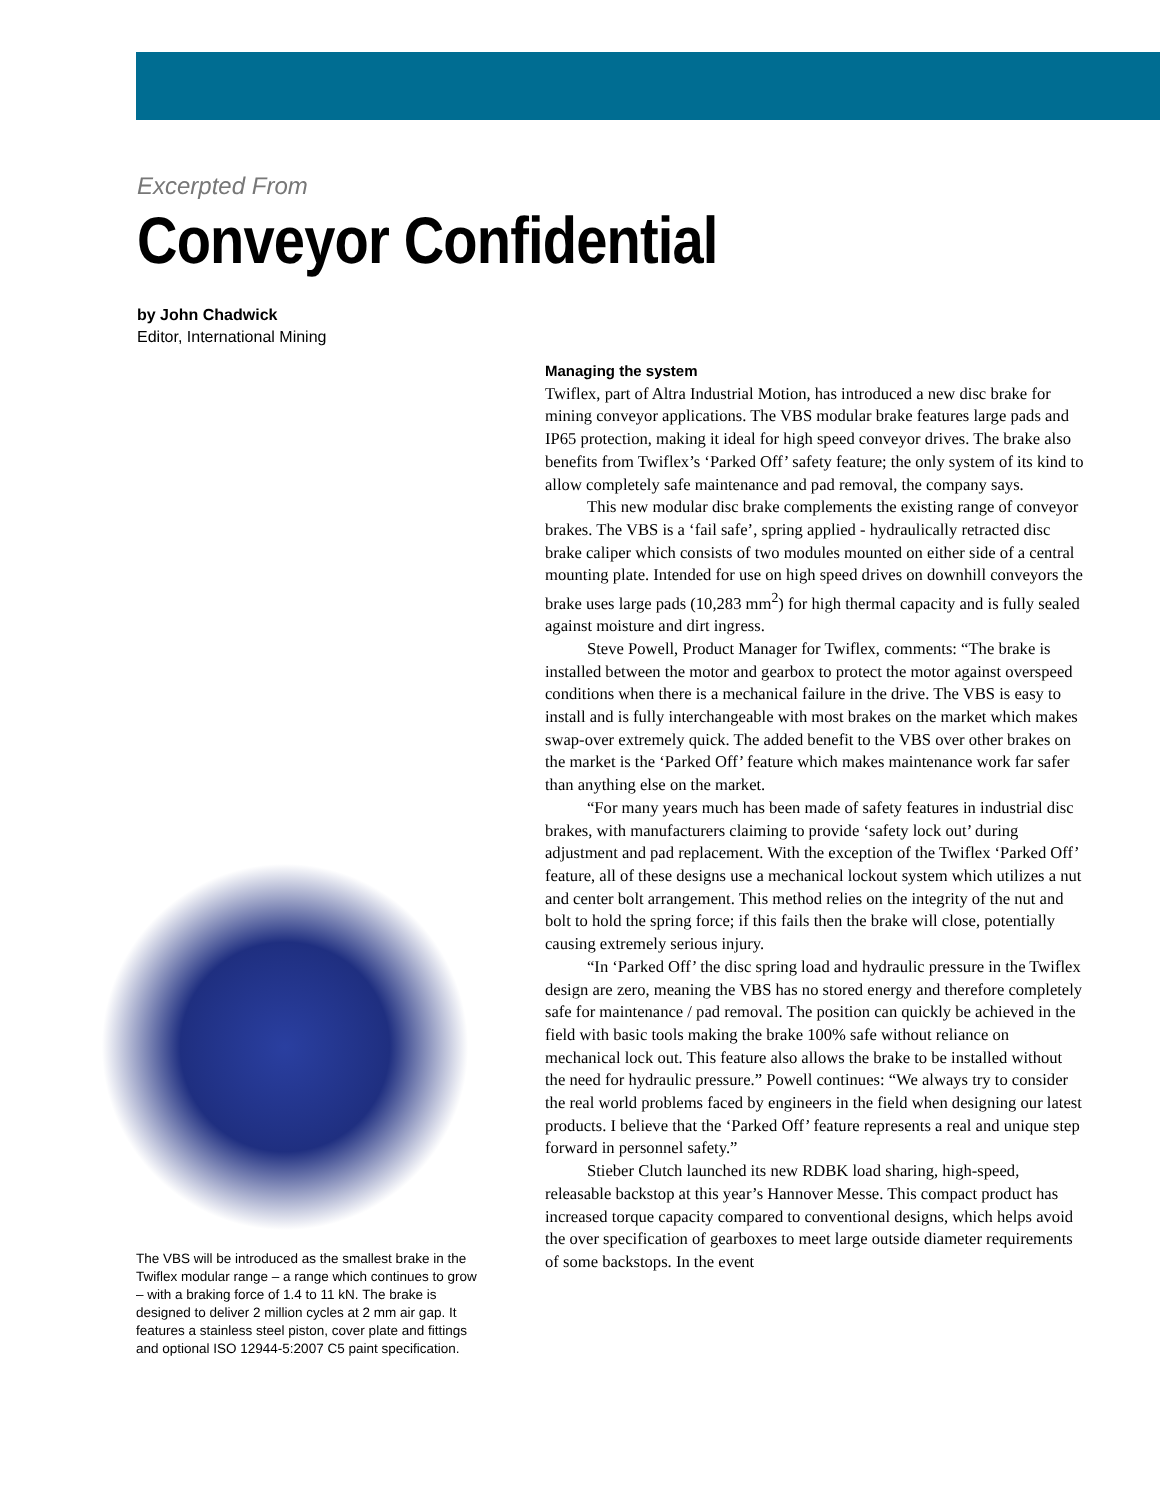Excerpted From
Conveyor Confidential
by John Chadwick
Editor, International Mining
The VBS will be introduced as the smallest brake in the Twiflex modular range – a range which continues to grow – with a braking force of 1.4 to 11 kN. The brake is designed to deliver 2 million cycles at 2 mm air gap. It features a stainless steel piston, cover plate and fittings and optional ISO 12944-5:2007 C5 paint specification.
Managing the system
Twiflex, part of Altra Industrial Motion, has introduced a new disc brake for mining conveyor applications. The VBS modular brake features large pads and IP65 protection, making it ideal for high speed conveyor drives. The brake also benefits from Twiflex’s ‘Parked Off’ safety feature; the only system of its kind to allow completely safe maintenance and pad removal, the company says.
This new modular disc brake complements the existing range of conveyor brakes. The VBS is a ‘fail safe’, spring applied - hydraulically retracted disc brake caliper which consists of two modules mounted on either side of a central mounting plate. Intended for use on high speed drives on downhill conveyors the brake uses large pads (10,283 mm<sup>2</sup>) for high thermal capacity and is fully sealed against moisture and dirt ingress.
Steve Powell, Product Manager for Twiflex, comments: “The brake is installed between the motor and gearbox to protect the motor against overspeed conditions when there is a mechanical failure in the drive. The VBS is easy to install and is fully interchangeable with most brakes on the market which makes swap-over extremely quick. The added benefit to the VBS over other brakes on the market is the ‘Parked Off’ feature which makes maintenance work far safer than anything else on the market.
“For many years much has been made of safety features in industrial disc brakes, with manufacturers claiming to provide ‘safety lock out’ during adjustment and pad replacement. With the exception of the Twiflex ‘Parked Off’ feature, all of these designs use a mechanical lockout system which utilizes a nut and center bolt arrangement. This method relies on the integrity of the nut and bolt to hold the spring force; if this fails then the brake will close, potentially causing extremely serious injury.
“In ‘Parked Off’ the disc spring load and hydraulic pressure in the Twiflex design are zero, meaning the VBS has no stored energy and therefore completely safe for maintenance / pad removal. The position can quickly be achieved in the field with basic tools making the brake 100% safe without reliance on mechanical lock out. This feature also allows the brake to be installed without the need for hydraulic pressure.” Powell continues: “We always try to consider the real world problems faced by engineers in the field when designing our latest products. I believe that the ‘Parked Off’ feature represents a real and unique step forward in personnel safety.”
Stieber Clutch launched its new RDBK load sharing, high-speed, releasable backstop at this year’s Hannover Messe. This compact product has increased torque capacity compared to conventional designs, which helps avoid the over specification of gearboxes to meet large outside diameter requirements of some backstops. In the event